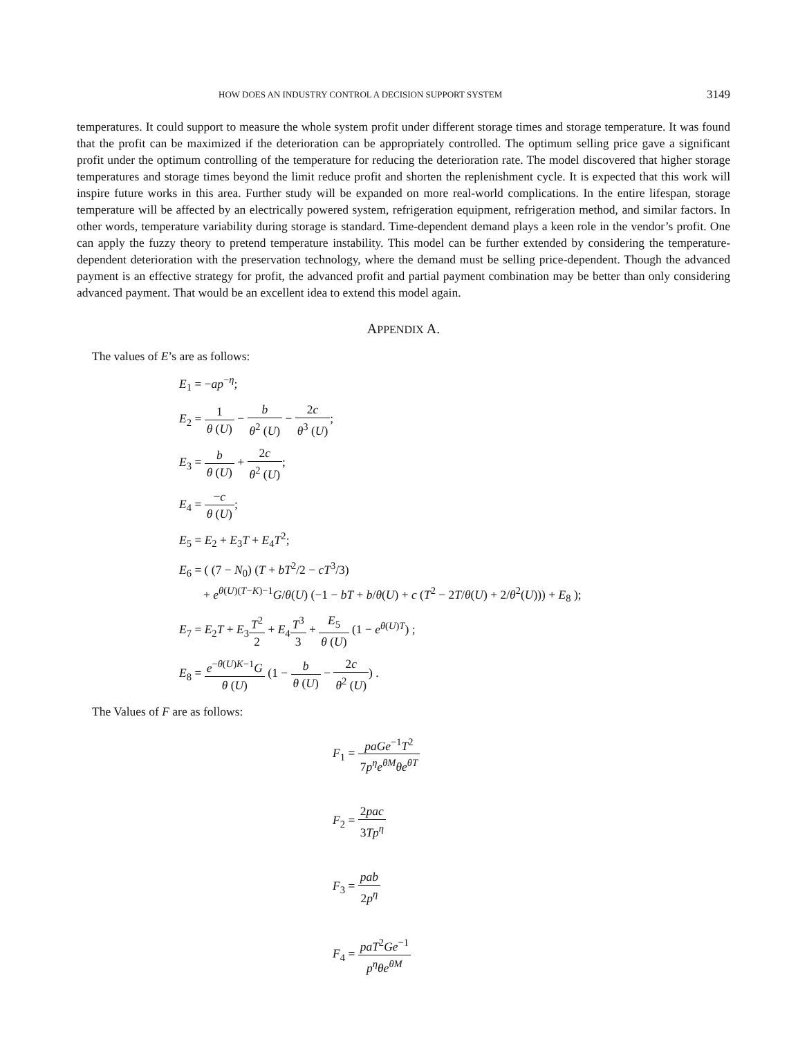HOW DOES AN INDUSTRY CONTROL A DECISION SUPPORT SYSTEM 3149
temperatures. It could support to measure the whole system profit under different storage times and storage temperature. It was found that the profit can be maximized if the deterioration can be appropriately controlled. The optimum selling price gave a significant profit under the optimum controlling of the temperature for reducing the deterioration rate. The model discovered that higher storage temperatures and storage times beyond the limit reduce profit and shorten the replenishment cycle. It is expected that this work will inspire future works in this area. Further study will be expanded on more real-world complications. In the entire lifespan, storage temperature will be affected by an electrically powered system, refrigeration equipment, refrigeration method, and similar factors. In other words, temperature variability during storage is standard. Time-dependent demand plays a keen role in the vendor’s profit. One can apply the fuzzy theory to pretend temperature instability. This model can be further extended by considering the temperature-dependent deterioration with the preservation technology, where the demand must be selling price-dependent. Though the advanced payment is an effective strategy for profit, the advanced profit and partial payment combination may be better than only considering advanced payment. That would be an excellent idea to extend this model again.
APPENDIX A.
The values of E’s are as follows:
E<sub>1</sub> = −ap<sup>−η</sup>;
E<sub>2</sub> = 1 θ (U) − b θ<sup>2</sup> (U) − 2c θ<sup>3</sup> (U);
E<sub>3</sub> = b θ (U) + 2c θ<sup>2</sup> (U);
E<sub>4</sub> = −c θ (U);
E<sub>5</sub> = E<sub>2</sub> + E<sub>3</sub>T + E<sub>4</sub>T<sup>2</sup>;
E<sub>6</sub> = ( (7 − N<sub>0</sub>) (T + bT<sup>2</sup>/2 − cT<sup>3</sup>/3)
+ e<sup>θ(U)(T−K)−1</sup>G/θ(U) (−1 − bT + b/θ(U) + c (T<sup>2</sup> − 2T/θ(U) + 2/θ<sup>2</sup>(U))) + E<sub>8</sub> );
E<sub>7</sub> = E<sub>2</sub>T + E<sub>3</sub>T<sup>2</sup> 2 + E<sub>4</sub>T<sup>3</sup> 3 + E<sub>5</sub> θ (U) (1 − e<sup>θ(U)T</sup>) ;
E<sub>8</sub> = e<sup>−θ(U)K−1</sup>G θ (U) (1 − b θ (U) − 2c θ<sup>2</sup> (U)) .
The Values of F are as follows:
F<sub>1</sub> = paGe<sup>−1</sup>T<sup>2</sup> 7p<sup>η</sup>e<sup>θM</sup>θe<sup>θT</sup>
F<sub>2</sub> = 2pac 3Tp<sup>η</sup>
F<sub>3</sub> = pab 2p<sup>η</sup>
F<sub>4</sub> = paT<sup>2</sup>Ge<sup>−1</sup> p<sup>η</sup>θe<sup>θM</sup>